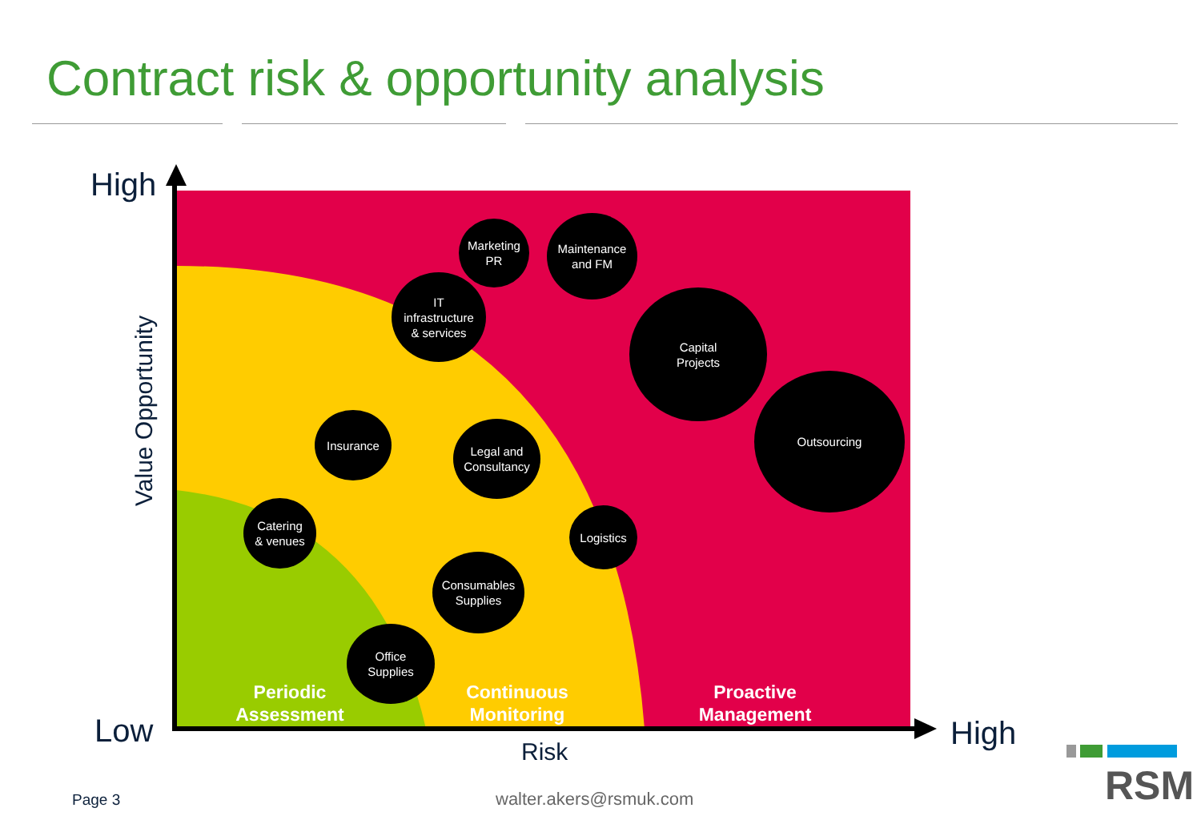Contract risk & opportunity analysis
High
Low High
Risk
Value Opportunity
Marketing
PR
Maintenance
and FM
IT
infrastructure
& services
Capital
Projects
Outsourcing
Insurance
Legal and
Consultancy
Catering
& venues
Logistics
Consumables
Supplies
Office
Supplies
Periodic
Assessment
Continuous
Monitoring
Proactive
Management
Page 3 walter.akers@rsmuk.com RSM